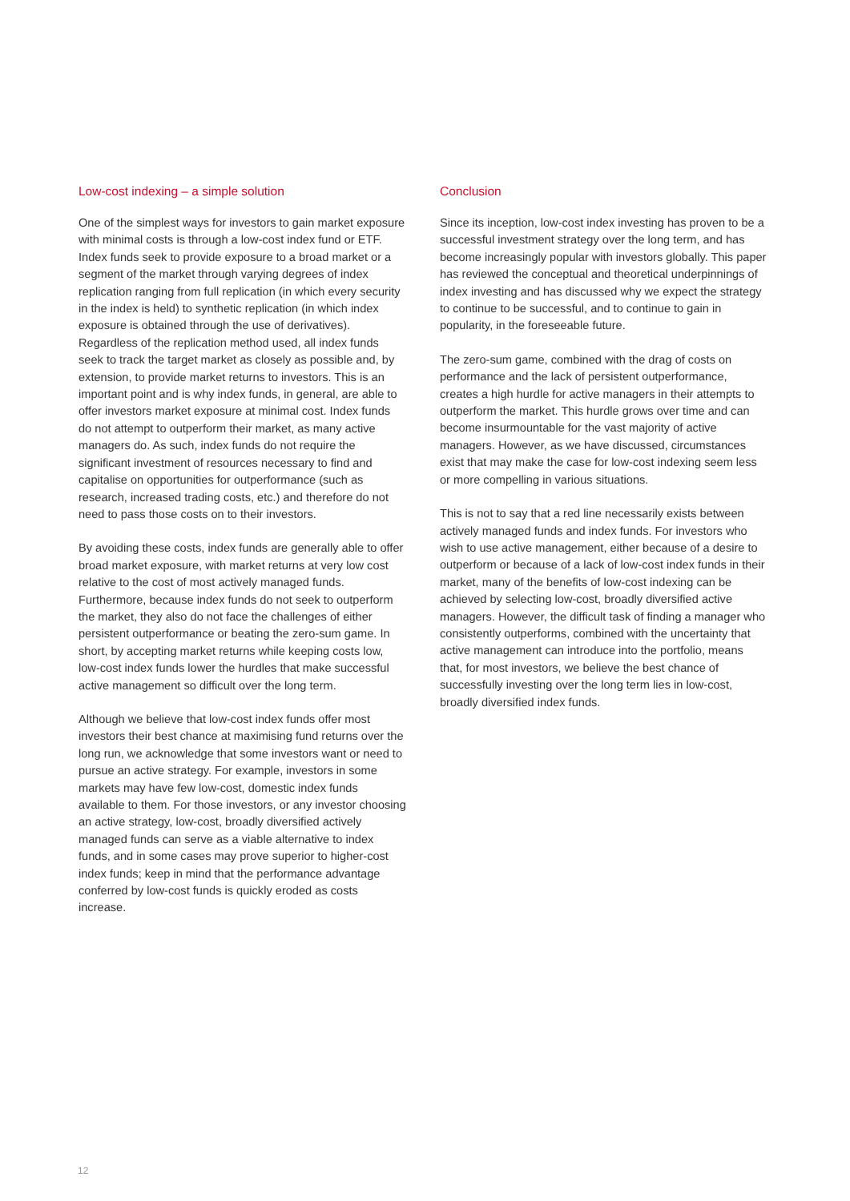Low-cost indexing – a simple solution
One of the simplest ways for investors to gain market exposure with minimal costs is through a low-cost index fund or ETF. Index funds seek to provide exposure to a broad market or a segment of the market through varying degrees of index replication ranging from full replication (in which every security in the index is held) to synthetic replication (in which index exposure is obtained through the use of derivatives). Regardless of the replication method used, all index funds seek to track the target market as closely as possible and, by extension, to provide market returns to investors. This is an important point and is why index funds, in general, are able to offer investors market exposure at minimal cost. Index funds do not attempt to outperform their market, as many active managers do. As such, index funds do not require the significant investment of resources necessary to find and capitalise on opportunities for outperformance (such as research, increased trading costs, etc.) and therefore do not need to pass those costs on to their investors.
By avoiding these costs, index funds are generally able to offer broad market exposure, with market returns at very low cost relative to the cost of most actively managed funds. Furthermore, because index funds do not seek to outperform the market, they also do not face the challenges of either persistent outperformance or beating the zero-sum game. In short, by accepting market returns while keeping costs low, low-cost index funds lower the hurdles that make successful active management so difficult over the long term.
Although we believe that low-cost index funds offer most investors their best chance at maximising fund returns over the long run, we acknowledge that some investors want or need to pursue an active strategy. For example, investors in some markets may have few low-cost, domestic index funds available to them. For those investors, or any investor choosing an active strategy, low-cost, broadly diversified actively managed funds can serve as a viable alternative to index funds, and in some cases may prove superior to higher-cost index funds; keep in mind that the performance advantage conferred by low-cost funds is quickly eroded as costs increase.
Conclusion
Since its inception, low-cost index investing has proven to be a successful investment strategy over the long term, and has become increasingly popular with investors globally. This paper has reviewed the conceptual and theoretical underpinnings of index investing and has discussed why we expect the strategy to continue to be successful, and to continue to gain in popularity, in the foreseeable future.
The zero-sum game, combined with the drag of costs on performance and the lack of persistent outperformance, creates a high hurdle for active managers in their attempts to outperform the market. This hurdle grows over time and can become insurmountable for the vast majority of active managers. However, as we have discussed, circumstances exist that may make the case for low-cost indexing seem less or more compelling in various situations.
This is not to say that a red line necessarily exists between actively managed funds and index funds. For investors who wish to use active management, either because of a desire to outperform or because of a lack of low-cost index funds in their market, many of the benefits of low-cost indexing can be achieved by selecting low-cost, broadly diversified active managers. However, the difficult task of finding a manager who consistently outperforms, combined with the uncertainty that active management can introduce into the portfolio, means that, for most investors, we believe the best chance of successfully investing over the long term lies in low-cost, broadly diversified index funds.
12